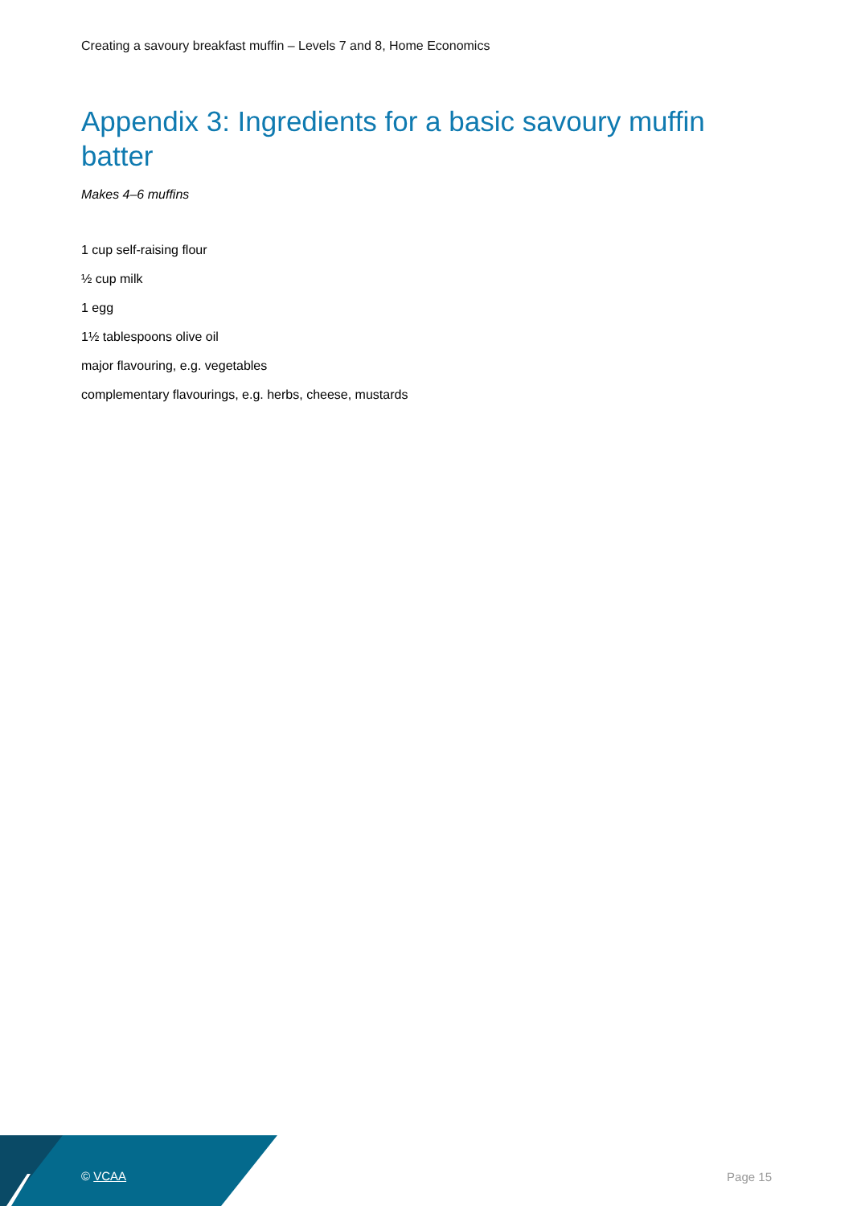Creating a savoury breakfast muffin – Levels 7 and 8, Home Economics
Appendix 3: Ingredients for a basic savoury muffin batter
Makes 4–6 muffins
1 cup self-raising flour
½ cup milk
1 egg
1½ tablespoons olive oil
major flavouring, e.g. vegetables
complementary flavourings, e.g. herbs, cheese, mustards
© VCAA Page 15